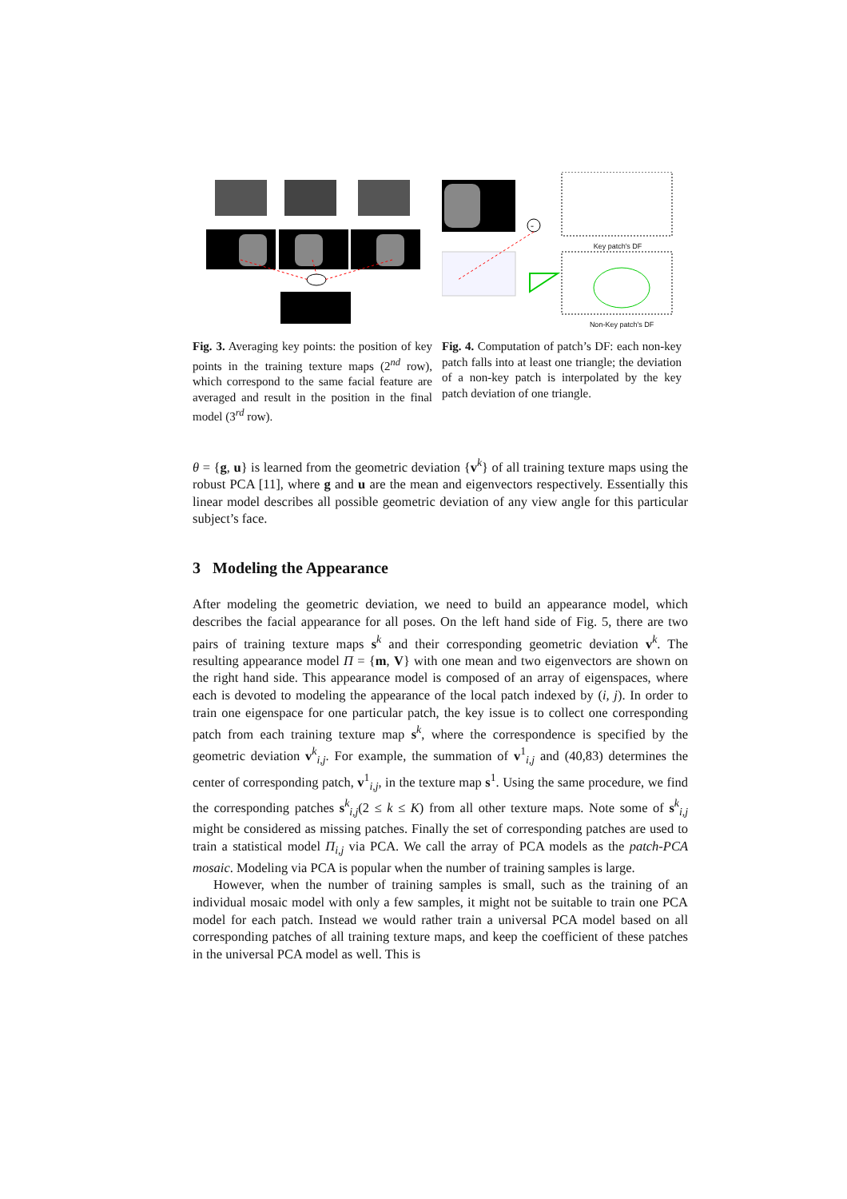Fig. 3. Averaging key points: the position of key points in the training texture maps (2<sup>nd</sup> row), which correspond to the same facial feature are averaged and result in the position in the final model (3<sup>rd</sup> row).
-
Key patch's DF
Non-Key patch's DF
Fig. 4. Computation of patch’s DF: each non-key patch falls into at least one triangle; the deviation of a non-key patch is interpolated by the key patch deviation of one triangle.
θ = {g, u} is learned from the geometric deviation {v<sup>k</sup>} of all training texture maps using the robust PCA [11], where g and u are the mean and eigenvectors respectively. Essentially this linear model describes all possible geometric deviation of any view angle for this particular subject’s face.
3 Modeling the Appearance
After modeling the geometric deviation, we need to build an appearance model, which describes the facial appearance for all poses. On the left hand side of Fig. 5, there are two pairs of training texture maps s<sup>k</sup> and their corresponding geometric deviation v<sup>k</sup>. The resulting appearance model Π = {m, V} with one mean and two eigenvectors are shown on the right hand side. This appearance model is composed of an array of eigenspaces, where each is devoted to modeling the appearance of the local patch indexed by (i, j). In order to train one eigenspace for one particular patch, the key issue is to collect one corresponding patch from each training texture map s<sup>k</sup>, where the correspondence is specified by the geometric deviation v<sup>k</sup><sub>i,j</sub>. For example, the summation of v<sup>1</sup><sub>i,j</sub> and (40,83) determines the center of corresponding patch, v<sup>1</sup><sub>i,j</sub>, in the texture map s<sup>1</sup>. Using the same procedure, we find the corresponding patches s<sup>k</sup><sub>i,j</sub>(2 ≤ k ≤ K) from all other texture maps. Note some of s<sup>k</sup><sub>i,j</sub> might be considered as missing patches. Finally the set of corresponding patches are used to train a statistical model Π<sub>i,j</sub> via PCA. We call the array of PCA models as the patch-PCA mosaic. Modeling via PCA is popular when the number of training samples is large.
However, when the number of training samples is small, such as the training of an individual mosaic model with only a few samples, it might not be suitable to train one PCA model for each patch. Instead we would rather train a universal PCA model based on all corresponding patches of all training texture maps, and keep the coefficient of these patches in the universal PCA model as well. This is